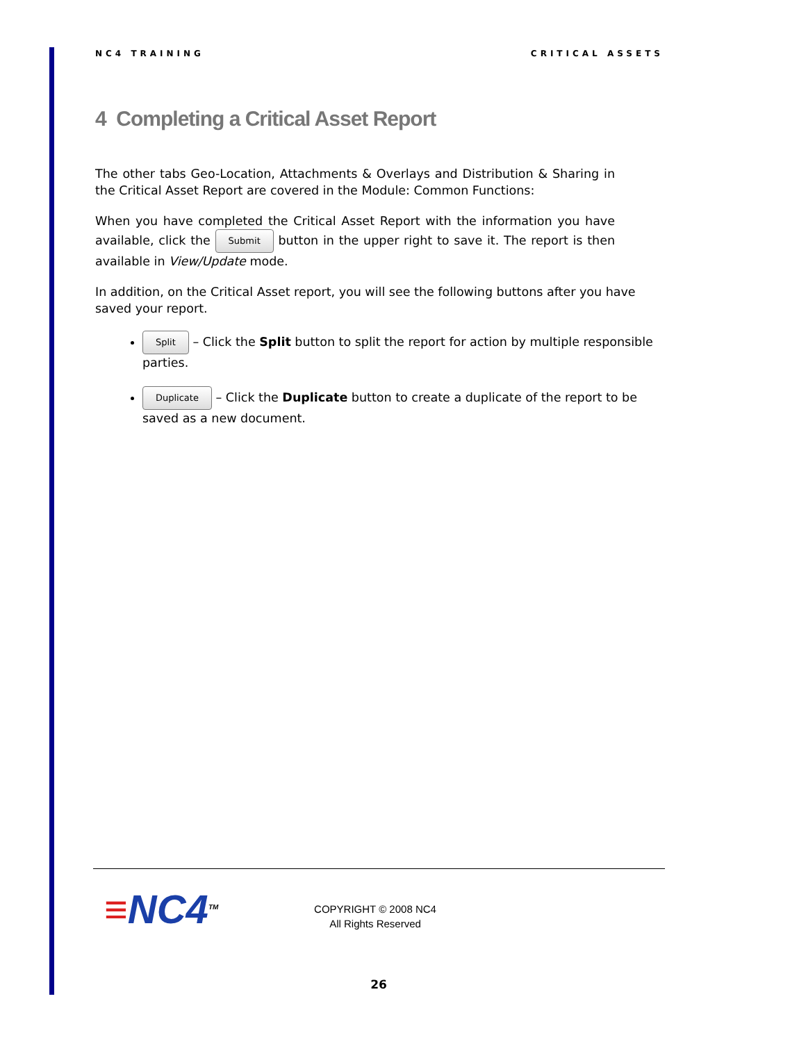NC4 TRAINING CRITICAL ASSETS
4 Completing a Critical Asset Report
The other tabs Geo-Location, Attachments & Overlays and Distribution & Sharing in the Critical Asset Report are covered in the Module: Common Functions:
When you have completed the Critical Asset Report with the information you have available, click the Submit button in the upper right to save it. The report is then available in View/Update mode.
In addition, on the Critical Asset report, you will see the following buttons after you have saved your report.
Split – Click the Split button to split the report for action by multiple responsible parties.
Duplicate – Click the Duplicate button to create a duplicate of the report to be saved as a new document.
≡NC4<sup>TM</sup>
COPYRIGHT © 2008 NC4
All Rights Reserved
26